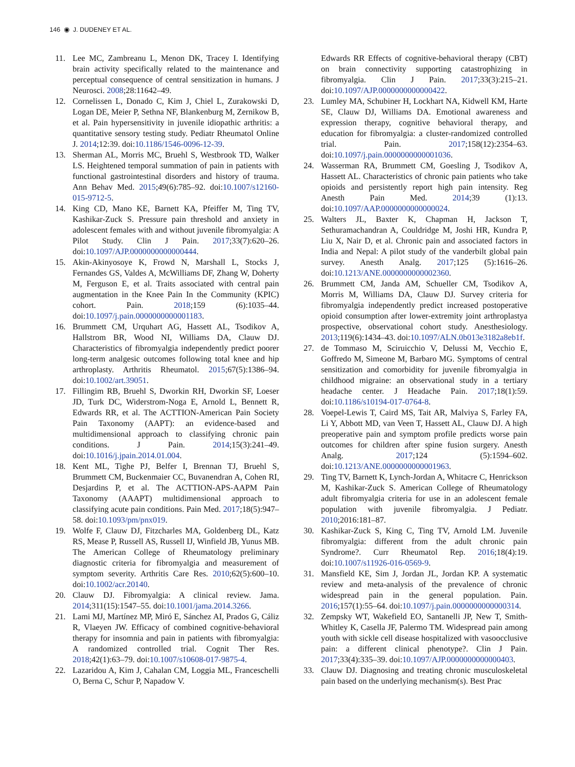146 ◉ J. DUDENEY ET AL.
11. Lee MC, Zambreanu L, Menon DK, Tracey I. Identifying brain activity specifically related to the maintenance and perceptual consequence of central sensitization in humans. J Neurosci. 2008;28:11642–49.
12. Cornelissen L, Donado C, Kim J, Chiel L, Zurakowski D, Logan DE, Meier P, Sethna NF, Blankenburg M, Zernikow B, et al. Pain hypersensitivity in juvenile idiopathic arthritis: a quantitative sensory testing study. Pediatr Rheumatol Online J. 2014;12:39. doi:10.1186/1546-0096-12-39.
13. Sherman AL, Morris MC, Bruehl S, Westbrook TD, Walker LS. Heightened temporal summation of pain in patients with functional gastrointestinal disorders and history of trauma. Ann Behav Med. 2015;49(6):785–92. doi:10.1007/s12160-015-9712-5.
14. King CD, Mano KE, Barnett KA, Pfeiffer M, Ting TV, Kashikar-Zuck S. Pressure pain threshold and anxiety in adolescent females with and without juvenile fibromyalgia: A Pilot Study. Clin J Pain. 2017;33(7):620–26. doi:10.1097/AJP.0000000000000444.
15. Akin-Akinyosoye K, Frowd N, Marshall L, Stocks J, Fernandes GS, Valdes A, McWilliams DF, Zhang W, Doherty M, Ferguson E, et al. Traits associated with central pain augmentation in the Knee Pain In the Community (KPIC) cohort. Pain. 2018;159 (6):1035–44. doi:10.1097/j.pain.0000000000001183.
16. Brummett CM, Urquhart AG, Hassett AL, Tsodikov A, Hallstrom BR, Wood NI, Williams DA, Clauw DJ. Characteristics of fibromyalgia independently predict poorer long-term analgesic outcomes following total knee and hip arthroplasty. Arthritis Rheumatol. 2015;67(5):1386–94. doi:10.1002/art.39051.
17. Fillingim RB, Bruehl S, Dworkin RH, Dworkin SF, Loeser JD, Turk DC, Widerstrom-Noga E, Arnold L, Bennett R, Edwards RR, et al. The ACTTION-American Pain Society Pain Taxonomy (AAPT): an evidence-based and multidimensional approach to classifying chronic pain conditions. J Pain. 2014;15(3):241–49. doi:10.1016/j.jpain.2014.01.004.
18. Kent ML, Tighe PJ, Belfer I, Brennan TJ, Bruehl S, Brummett CM, Buckenmaier CC, Buvanendran A, Cohen RI, Desjardins P, et al. The ACTTION-APS-AAPM Pain Taxonomy (AAAPT) multidimensional approach to classifying acute pain conditions. Pain Med. 2017;18(5):947–58. doi:10.1093/pm/pnx019.
19. Wolfe F, Clauw DJ, Fitzcharles MA, Goldenberg DL, Katz RS, Mease P, Russell AS, Russell IJ, Winfield JB, Yunus MB. The American College of Rheumatology preliminary diagnostic criteria for fibromyalgia and measurement of symptom severity. Arthritis Care Res. 2010;62(5):600–10. doi:10.1002/acr.20140.
20. Clauw DJ. Fibromyalgia: A clinical review. Jama. 2014;311(15):1547–55. doi:10.1001/jama.2014.3266.
21. Lami MJ, Martínez MP, Miró E, Sánchez AI, Prados G, Cáliz R, Vlaeyen JW. Efficacy of combined cognitive-behavioral therapy for insomnia and pain in patients with fibromyalgia: A randomized controlled trial. Cognit Ther Res. 2018;42(1):63–79. doi:10.1007/s10608-017-9875-4.
22. Lazaridou A, Kim J, Cahalan CM, Loggia ML, Franceschelli O, Berna C, Schur P, Napadow V.
Edwards RR Effects of cognitive-behavioral therapy (CBT) on brain connectivity supporting catastrophizing in fibromyalgia. Clin J Pain. 2017;33(3):215–21. doi:10.1097/AJP.0000000000000422.
23. Lumley MA, Schubiner H, Lockhart NA, Kidwell KM, Harte SE, Clauw DJ, Williams DA. Emotional awareness and expression therapy, cognitive behavioral therapy, and education for fibromyalgia: a cluster-randomized controlled trial. Pain. 2017;158(12):2354–63. doi:10.1097/j.pain.0000000000001036.
24. Wasserman RA, Brummett CM, Goesling J, Tsodikov A, Hassett AL. Characteristics of chronic pain patients who take opioids and persistently report high pain intensity. Reg Anesth Pain Med. 2014;39 (1):13. doi:10.1097/AAP.0000000000000024.
25. Walters JL, Baxter K, Chapman H, Jackson T, Sethuramachandran A, Couldridge M, Joshi HR, Kundra P, Liu X, Nair D, et al. Chronic pain and associated factors in India and Nepal: A pilot study of the vanderbilt global pain survey. Anesth Analg. 2017;125 (5):1616–26. doi:10.1213/ANE.0000000000002360.
26. Brummett CM, Janda AM, Schueller CM, Tsodikov A, Morris M, Williams DA, Clauw DJ. Survey criteria for fibromyalgia independently predict increased postoperative opioid consumption after lower-extremity joint arthroplastya prospective, observational cohort study. Anesthesiology. 2013;119(6):1434–43. doi:10.1097/ALN.0b013e3182a8eb1f.
27. de Tommaso M, Sciruicchio V, Delussi M, Vecchio E, Goffredo M, Simeone M, Barbaro MG. Symptoms of central sensitization and comorbidity for juvenile fibromyalgia in childhood migraine: an observational study in a tertiary headache center. J Headache Pain. 2017;18(1):59. doi:10.1186/s10194-017-0764-8.
28. Voepel-Lewis T, Caird MS, Tait AR, Malviya S, Farley FA, Li Y, Abbott MD, van Veen T, Hassett AL, Clauw DJ. A high preoperative pain and symptom profile predicts worse pain outcomes for children after spine fusion surgery. Anesth Analg. 2017;124 (5):1594–602. doi:10.1213/ANE.0000000000001963.
29. Ting TV, Barnett K, Lynch-Jordan A, Whitacre C, Henrickson M, Kashikar-Zuck S. American College of Rheumatology adult fibromyalgia criteria for use in an adolescent female population with juvenile fibromyalgia. J Pediatr. 2010;2016:181–87.
30. Kashikar-Zuck S, King C, Ting TV, Arnold LM. Juvenile fibromyalgia: different from the adult chronic pain Syndrome?. Curr Rheumatol Rep. 2016;18(4):19. doi:10.1007/s11926-016-0569-9.
31. Mansfield KE, Sim J, Jordan JL, Jordan KP. A systematic review and meta-analysis of the prevalence of chronic widespread pain in the general population. Pain. 2016;157(1):55–64. doi:10.1097/j.pain.0000000000000314.
32. Zempsky WT, Wakefield EO, Santanelli JP, New T, Smith-Whitley K, Casella JF, Palermo TM. Widespread pain among youth with sickle cell disease hospitalized with vasoocclusive pain: a different clinical phenotype?. Clin J Pain. 2017;33(4):335–39. doi:10.1097/AJP.0000000000000403.
33. Clauw DJ. Diagnosing and treating chronic musculoskeletal pain based on the underlying mechanism(s). Best Prac